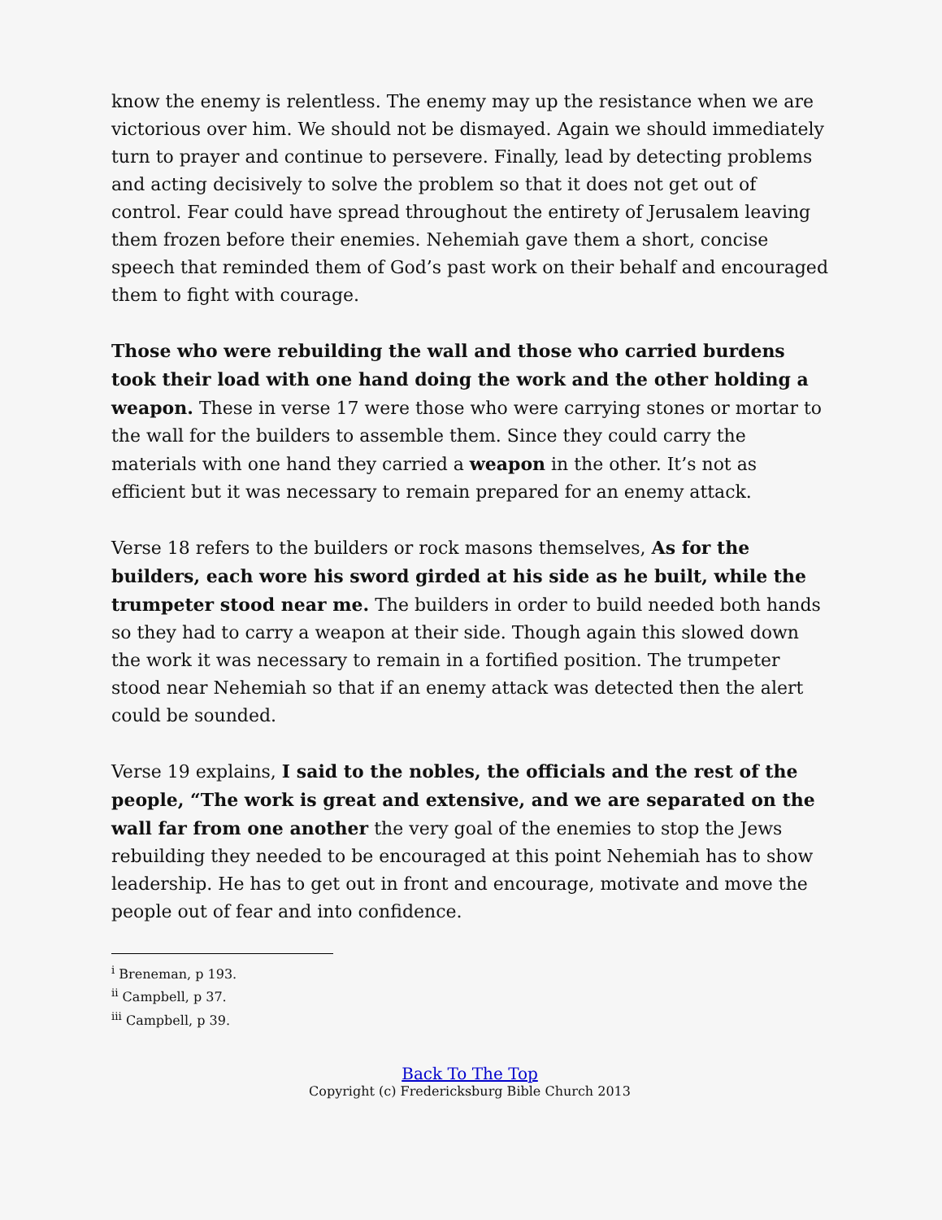know the enemy is relentless. The enemy may up the resistance when we are victorious over him. We should not be dismayed. Again we should immediately turn to prayer and continue to persevere. Finally, lead by detecting problems and acting decisively to solve the problem so that it does not get out of control. Fear could have spread throughout the entirety of Jerusalem leaving them frozen before their enemies. Nehemiah gave them a short, concise speech that reminded them of God’s past work on their behalf and encouraged them to fight with courage.
Those who were rebuilding the wall and those who carried burdens took their load with one hand doing the work and the other holding a weapon. These in verse 17 were those who were carrying stones or mortar to the wall for the builders to assemble them. Since they could carry the materials with one hand they carried a weapon in the other. It’s not as efficient but it was necessary to remain prepared for an enemy attack.
Verse 18 refers to the builders or rock masons themselves, As for the builders, each wore his sword girded at his side as he built, while the trumpeter stood near me. The builders in order to build needed both hands so they had to carry a weapon at their side. Though again this slowed down the work it was necessary to remain in a fortified position. The trumpeter stood near Nehemiah so that if an enemy attack was detected then the alert could be sounded.
Verse 19 explains, I said to the nobles, the officials and the rest of the people, “The work is great and extensive, and we are separated on the wall far from one another the very goal of the enemies to stop the Jews rebuilding they needed to be encouraged at this point Nehemiah has to show leadership. He has to get out in front and encourage, motivate and move the people out of fear and into confidence.
<sup>i</sup> Breneman, p 193.
<sup>ii</sup> Campbell, p 37.
<sup>iii</sup> Campbell, p 39.
Back To The Top
Copyright (c) Fredericksburg Bible Church 2013